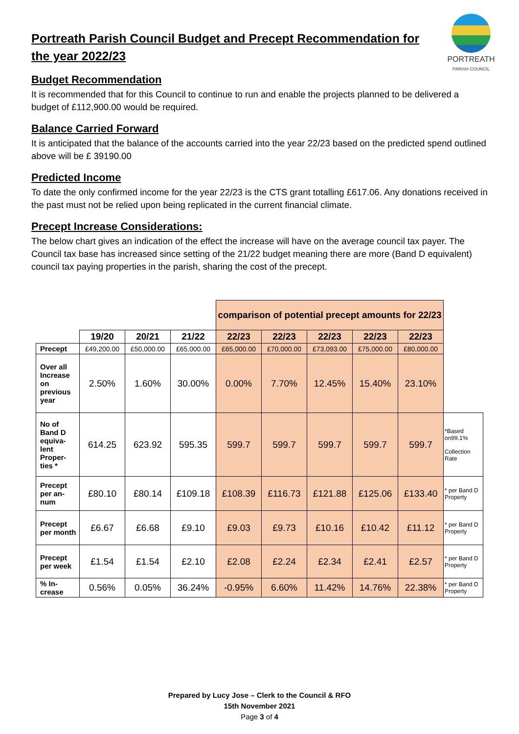PORTREATH
PARISH COUNCIL
Portreath Parish Council Budget and Precept Recommendation for the year 2022/23
Budget Recommendation
It is recommended that for this Council to continue to run and enable the projects planned to be delivered a budget of £112,900.00 would be required.
Balance Carried Forward
It is anticipated that the balance of the accounts carried into the year 22/23 based on the predicted spend outlined above will be £ 39190.00
Predicted Income
To date the only confirmed income for the year 22/23 is the CTS grant totalling £617.06. Any donations received in the past must not be relied upon being replicated in the current financial climate.
Precept Increase Considerations:
The below chart gives an indication of the effect the increase will have on the average council tax payer. The Council tax base has increased since setting of the 21/22 budget meaning there are more (Band D equivalent) council tax paying properties in the parish, sharing the cost of the precept.
| | | | | comparison of potential precept amounts for 22/23 | | | | | |
| | 19/20 | 20/21 | 21/22 | 22/23 | 22/23 | 22/23 | 22/23 | 22/23 | |
| Precept | £49,200.00 | £50,000.00 | £65,000.00 | £65,000.00 | £70,000.00 | £73,093.00 | £75,000.00 | £80,000.00 | |
| Over all Increase on previous year | 2.50% | 1.60% | 30.00% | 0.00% | 7.70% | 12.45% | 15.40% | 23.10% | |
| No of Band D equiva-lent Proper-ties * | 614.25 | 623.92 | 595.35 | 599.7 | 599.7 | 599.7 | 599.7 | 599.7 | *Based on99.1% Collection Rate |
| Precept per an-num | £80.10 | £80.14 | £109.18 | £108.39 | £116.73 | £121.88 | £125.06 | £133.40 | * per Band D Property |
| Precept per month | £6.67 | £6.68 | £9.10 | £9.03 | £9.73 | £10.16 | £10.42 | £11.12 | * per Band D Property |
| Precept per week | £1.54 | £1.54 | £2.10 | £2.08 | £2.24 | £2.34 | £2.41 | £2.57 | * per Band D Property |
| % In-crease | 0.56% | 0.05% | 36.24% | -0.95% | 6.60% | 11.42% | 14.76% | 22.38% | * per Band D Property |
Prepared by Lucy Jose – Clerk to the Council & RFO
15th November 2021
Page 3 of 4